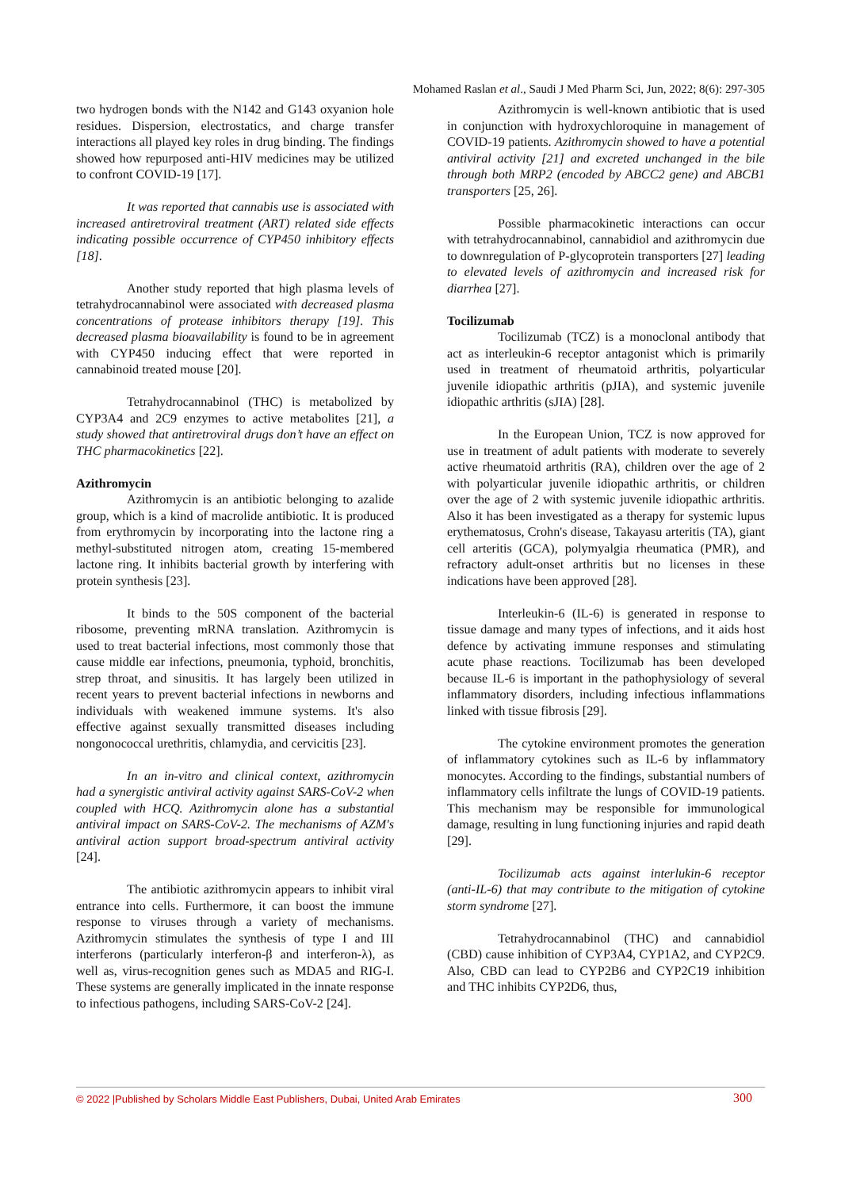Mohamed Raslan et al., Saudi J Med Pharm Sci, Jun, 2022; 8(6): 297-305
two hydrogen bonds with the N142 and G143 oxyanion hole residues. Dispersion, electrostatics, and charge transfer interactions all played key roles in drug binding. The findings showed how repurposed anti-HIV medicines may be utilized to confront COVID-19 [17].
It was reported that cannabis use is associated with increased antiretroviral treatment (ART) related side effects indicating possible occurrence of CYP450 inhibitory effects [18].
Another study reported that high plasma levels of tetrahydrocannabinol were associated with decreased plasma concentrations of protease inhibitors therapy [19]. This decreased plasma bioavailability is found to be in agreement with CYP450 inducing effect that were reported in cannabinoid treated mouse [20].
Tetrahydrocannabinol (THC) is metabolized by CYP3A4 and 2C9 enzymes to active metabolites [21], a study showed that antiretroviral drugs don’t have an effect on THC pharmacokinetics [22].
Azithromycin
Azithromycin is an antibiotic belonging to azalide group, which is a kind of macrolide antibiotic. It is produced from erythromycin by incorporating into the lactone ring a methyl-substituted nitrogen atom, creating 15-membered lactone ring. It inhibits bacterial growth by interfering with protein synthesis [23].
It binds to the 50S component of the bacterial ribosome, preventing mRNA translation. Azithromycin is used to treat bacterial infections, most commonly those that cause middle ear infections, pneumonia, typhoid, bronchitis, strep throat, and sinusitis. It has largely been utilized in recent years to prevent bacterial infections in newborns and individuals with weakened immune systems. It's also effective against sexually transmitted diseases including nongonococcal urethritis, chlamydia, and cervicitis [23].
In an in-vitro and clinical context, azithromycin had a synergistic antiviral activity against SARS-CoV-2 when coupled with HCQ. Azithromycin alone has a substantial antiviral impact on SARS-CoV-2. The mechanisms of AZM's antiviral action support broad-spectrum antiviral activity [24].
The antibiotic azithromycin appears to inhibit viral entrance into cells. Furthermore, it can boost the immune response to viruses through a variety of mechanisms. Azithromycin stimulates the synthesis of type I and III interferons (particularly interferon-β and interferon-λ), as well as, virus-recognition genes such as MDA5 and RIG-I. These systems are generally implicated in the innate response to infectious pathogens, including SARS-CoV-2 [24].
Azithromycin is well-known antibiotic that is used in conjunction with hydroxychloroquine in management of COVID-19 patients. Azithromycin showed to have a potential antiviral activity [21] and excreted unchanged in the bile through both MRP2 (encoded by ABCC2 gene) and ABCB1 transporters [25, 26].
Possible pharmacokinetic interactions can occur with tetrahydrocannabinol, cannabidiol and azithromycin due to downregulation of P-glycoprotein transporters [27] leading to elevated levels of azithromycin and increased risk for diarrhea [27].
Tocilizumab
Tocilizumab (TCZ) is a monoclonal antibody that act as interleukin-6 receptor antagonist which is primarily used in treatment of rheumatoid arthritis, polyarticular juvenile idiopathic arthritis (pJIA), and systemic juvenile idiopathic arthritis (sJIA) [28].
In the European Union, TCZ is now approved for use in treatment of adult patients with moderate to severely active rheumatoid arthritis (RA), children over the age of 2 with polyarticular juvenile idiopathic arthritis, or children over the age of 2 with systemic juvenile idiopathic arthritis. Also it has been investigated as a therapy for systemic lupus erythematosus, Crohn's disease, Takayasu arteritis (TA), giant cell arteritis (GCA), polymyalgia rheumatica (PMR), and refractory adult-onset arthritis but no licenses in these indications have been approved [28].
Interleukin-6 (IL-6) is generated in response to tissue damage and many types of infections, and it aids host defence by activating immune responses and stimulating acute phase reactions. Tocilizumab has been developed because IL-6 is important in the pathophysiology of several inflammatory disorders, including infectious inflammations linked with tissue fibrosis [29].
The cytokine environment promotes the generation of inflammatory cytokines such as IL-6 by inflammatory monocytes. According to the findings, substantial numbers of inflammatory cells infiltrate the lungs of COVID-19 patients. This mechanism may be responsible for immunological damage, resulting in lung functioning injuries and rapid death [29].
Tocilizumab acts against interlukin-6 receptor (anti-IL-6) that may contribute to the mitigation of cytokine storm syndrome [27].
Tetrahydrocannabinol (THC) and cannabidiol (CBD) cause inhibition of CYP3A4, CYP1A2, and CYP2C9. Also, CBD can lead to CYP2B6 and CYP2C19 inhibition and THC inhibits CYP2D6, thus,
© 2022 |Published by Scholars Middle East Publishers, Dubai, United Arab Emirates 300